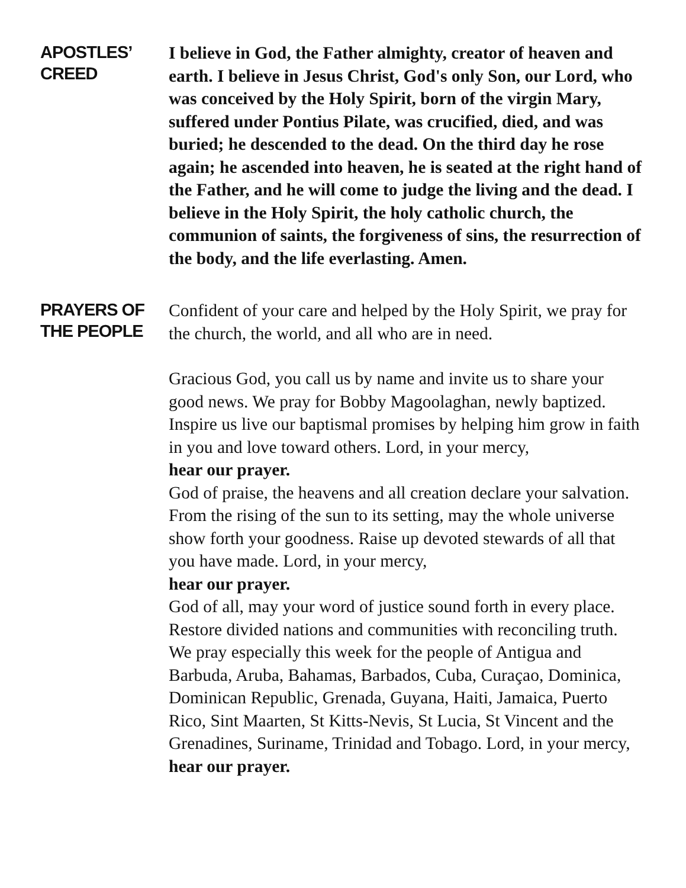APOSTLES’
CREED
I believe in God, the Father almighty, creator of heaven and earth. I believe in Jesus Christ, God's only Son, our Lord, who was conceived by the Holy Spirit, born of the virgin Mary, suffered under Pontius Pilate, was crucified, died, and was buried; he descended to the dead. On the third day he rose again; he ascended into heaven, he is seated at the right hand of the Father, and he will come to judge the living and the dead. I believe in the Holy Spirit, the holy catholic church, the communion of saints, the forgiveness of sins, the resurrection of the body, and the life everlasting. Amen.
PRAYERS OF
THE PEOPLE
Confident of your care and helped by the Holy Spirit, we pray for the church, the world, and all who are in need.
Gracious God, you call us by name and invite us to share your good news. We pray for Bobby Magoolaghan, newly baptized. Inspire us live our baptismal promises by helping him grow in faith in you and love toward others. Lord, in your mercy,
hear our prayer.
God of praise, the heavens and all creation declare your salvation. From the rising of the sun to its setting, may the whole universe show forth your goodness. Raise up devoted stewards of all that you have made. Lord, in your mercy,
hear our prayer.
God of all, may your word of justice sound forth in every place. Restore divided nations and communities with reconciling truth. We pray especially this week for the people of Antigua and Barbuda, Aruba, Bahamas, Barbados, Cuba, Curaçao, Dominica, Dominican Republic, Grenada, Guyana, Haiti, Jamaica, Puerto Rico, Sint Maarten, St Kitts-Nevis, St Lucia, St Vincent and the Grenadines, Suriname, Trinidad and Tobago. Lord, in your mercy,
hear our prayer.